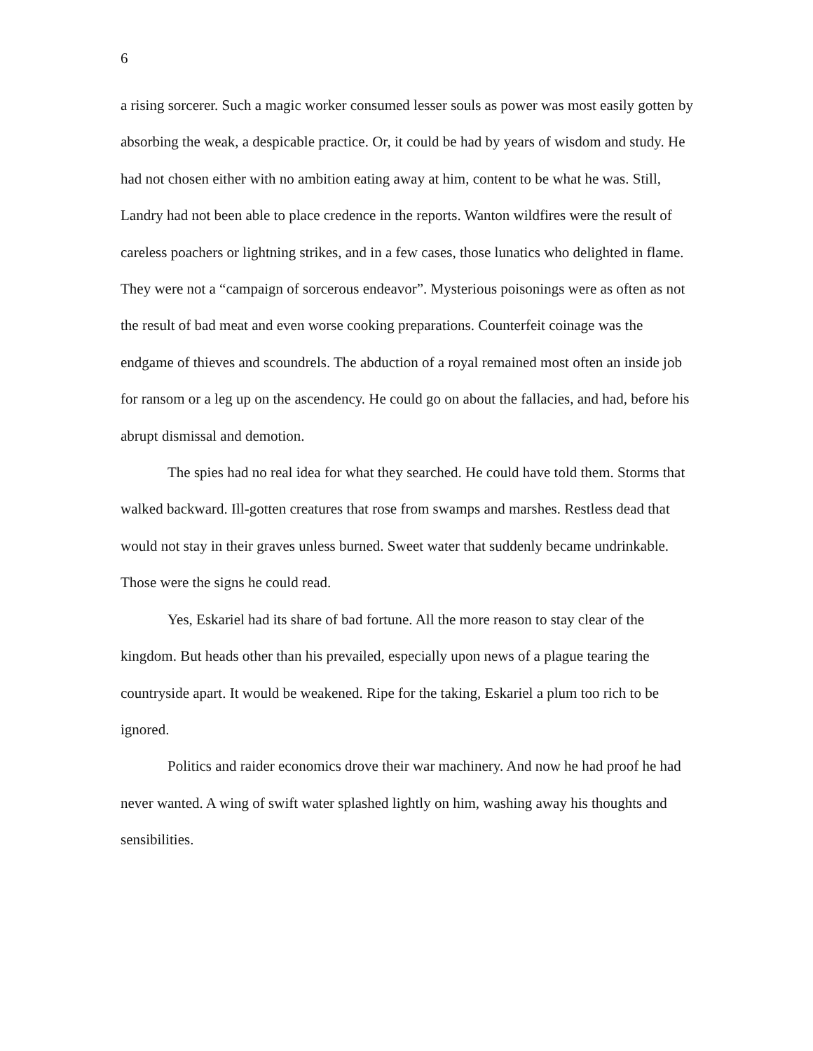6
a rising sorcerer. Such a magic worker consumed lesser souls as power was most easily gotten by absorbing the weak, a despicable practice. Or, it could be had by years of wisdom and study. He had not chosen either with no ambition eating away at him, content to be what he was. Still, Landry had not been able to place credence in the reports. Wanton wildfires were the result of careless poachers or lightning strikes, and in a few cases, those lunatics who delighted in flame. They were not a “campaign of sorcerous endeavor”. Mysterious poisonings were as often as not the result of bad meat and even worse cooking preparations. Counterfeit coinage was the endgame of thieves and scoundrels. The abduction of a royal remained most often an inside job for ransom or a leg up on the ascendency. He could go on about the fallacies, and had, before his abrupt dismissal and demotion.
The spies had no real idea for what they searched. He could have told them. Storms that walked backward. Ill-gotten creatures that rose from swamps and marshes. Restless dead that would not stay in their graves unless burned. Sweet water that suddenly became undrinkable. Those were the signs he could read.
Yes, Eskariel had its share of bad fortune. All the more reason to stay clear of the kingdom. But heads other than his prevailed, especially upon news of a plague tearing the countryside apart. It would be weakened. Ripe for the taking, Eskariel a plum too rich to be ignored.
Politics and raider economics drove their war machinery. And now he had proof he had never wanted. A wing of swift water splashed lightly on him, washing away his thoughts and sensibilities.